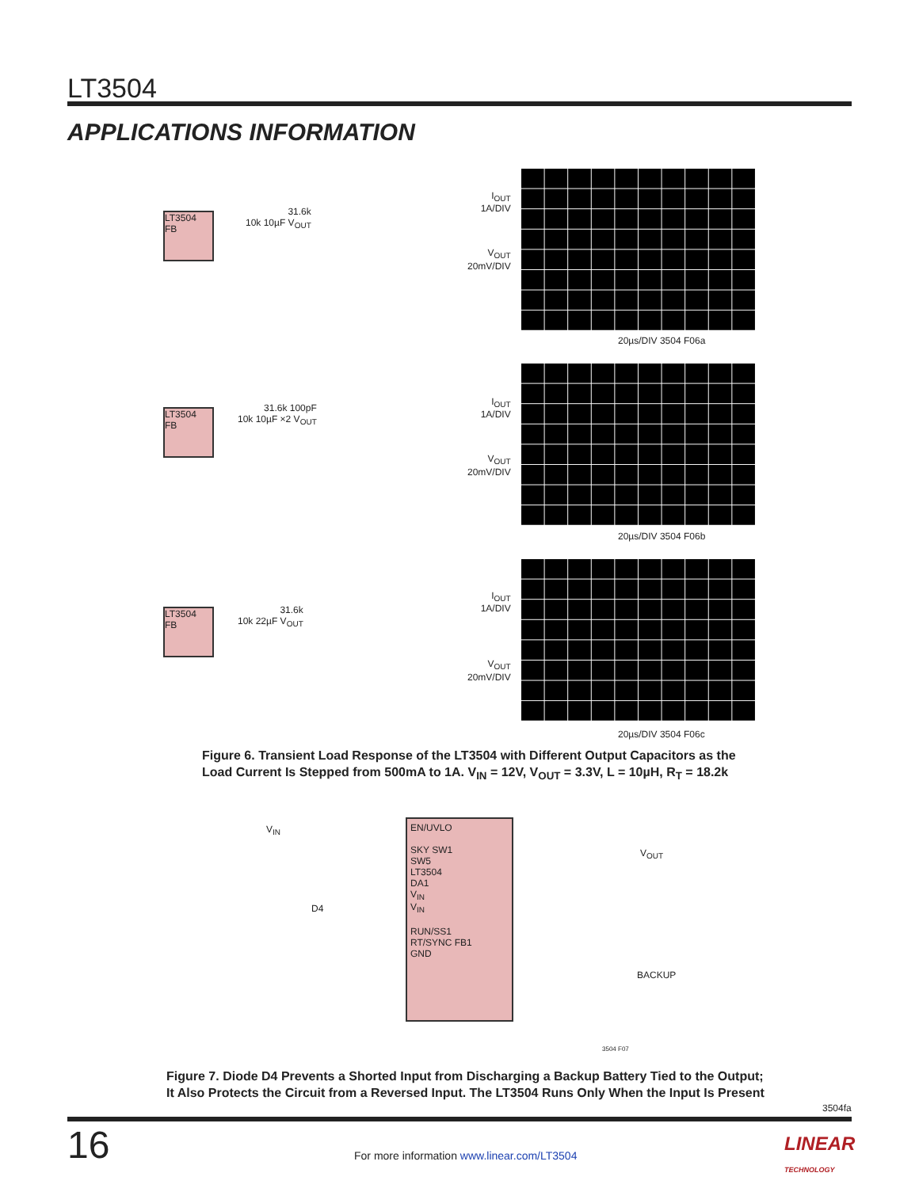LT3504
APPLICATIONS INFORMATION
LT3504
FB
31.6k
10k 10µF V<sub>OUT</sub>
I<sub>OUT</sub>
1A/DIV
V<sub>OUT</sub>
20mV/DIV
20µs/DIV 3504 F06a
LT3504
FB
31.6k 100pF
10k 10µF ×2 V<sub>OUT</sub>
I<sub>OUT</sub>
1A/DIV
V<sub>OUT</sub>
20mV/DIV
20µs/DIV 3504 F06b
LT3504
FB
31.6k
10k 22µF V<sub>OUT</sub>
I<sub>OUT</sub>
1A/DIV
V<sub>OUT</sub>
20mV/DIV
20µs/DIV 3504 F06c
Figure 6. Transient Load Response of the LT3504 with Different Output Capacitors as the
Load Current Is Stepped from 500mA to 1A. V<sub>IN</sub> = 12V, V<sub>OUT</sub> = 3.3V, L = 10µH, R<sub>T</sub> = 18.2k
EN/UVLO
SKY SW1
SW5
LT3504
DA1
V<sub>IN</sub>
V<sub>IN</sub>
RUN/SS1
RT/SYNC FB1
GND
V<sub>IN</sub>
D4
V<sub>OUT</sub>
BACKUP
3504 F07
Figure 7. Diode D4 Prevents a Shorted Input from Discharging a Backup Battery Tied to the Output;
It Also Protects the Circuit from a Reversed Input. The LT3504 Runs Only When the Input Is Present
3504fa
16
For more information www.linear.com/LT3504
LINEAR
TECHNOLOGY